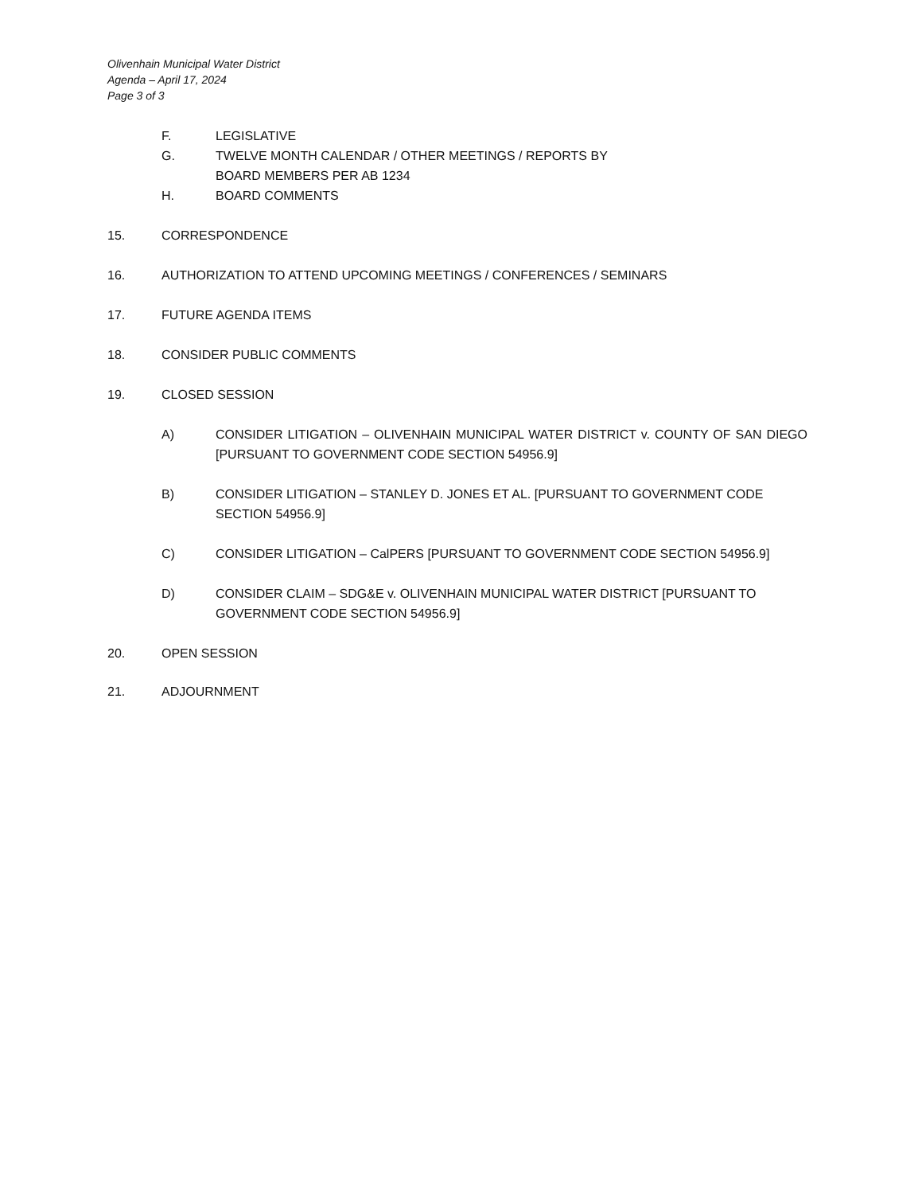Olivenhain Municipal Water District
Agenda – April 17, 2024
Page 3 of 3
F. LEGISLATIVE
G. TWELVE MONTH CALENDAR / OTHER MEETINGS / REPORTS BY
BOARD MEMBERS PER AB 1234
H. BOARD COMMENTS
15. CORRESPONDENCE
16. AUTHORIZATION TO ATTEND UPCOMING MEETINGS / CONFERENCES / SEMINARS
17. FUTURE AGENDA ITEMS
18. CONSIDER PUBLIC COMMENTS
19. CLOSED SESSION
A) CONSIDER LITIGATION – OLIVENHAIN MUNICIPAL WATER DISTRICT v. COUNTY OF SAN DIEGO [PURSUANT TO GOVERNMENT CODE SECTION 54956.9]
B) CONSIDER LITIGATION – STANLEY D. JONES ET AL. [PURSUANT TO GOVERNMENT CODE SECTION 54956.9]
C) CONSIDER LITIGATION – CalPERS [PURSUANT TO GOVERNMENT CODE SECTION 54956.9]
D) CONSIDER CLAIM – SDG&E v. OLIVENHAIN MUNICIPAL WATER DISTRICT [PURSUANT TO GOVERNMENT CODE SECTION 54956.9]
20. OPEN SESSION
21. ADJOURNMENT